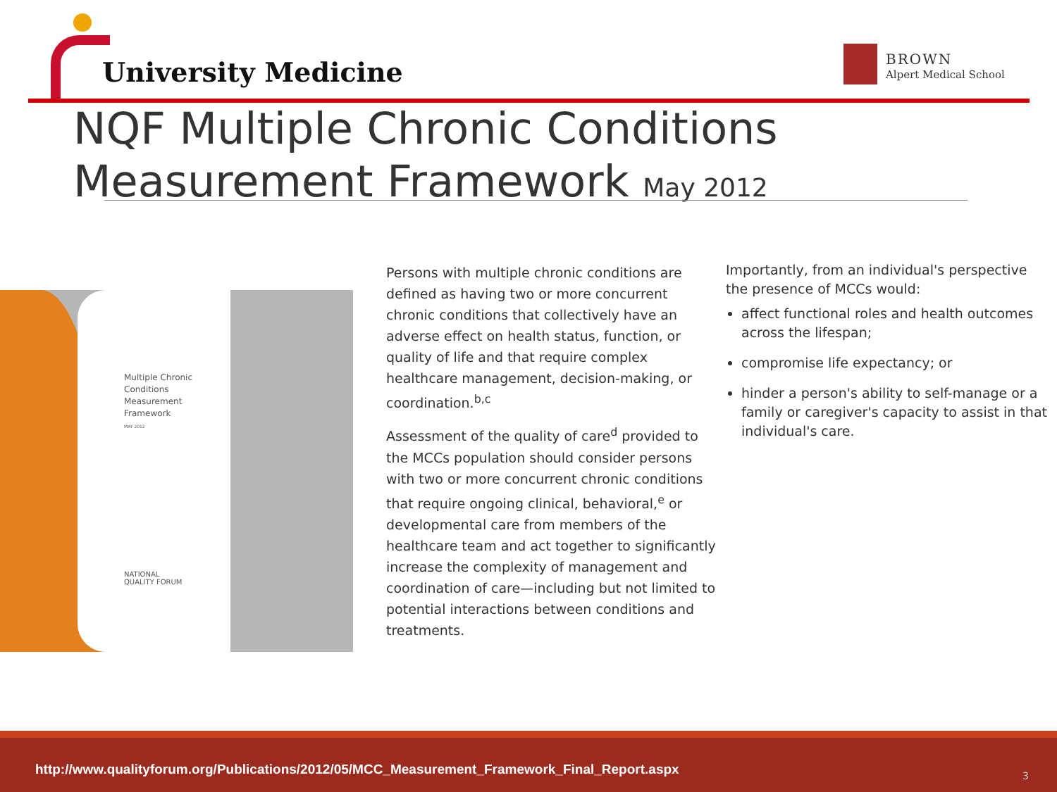University Medicine BROWN
Alpert Medical School
NQF Multiple Chronic Conditions
Measurement Framework May 2012
Multiple Chronic
Conditions
Measurement
Framework
MAY 2012
NATIONAL
QUALITY FORUM
Persons with multiple chronic conditions are defined as having two or more concurrent chronic conditions that collectively have an adverse effect on health status, function, or quality of life and that require complex healthcare management, decision-making, or coordination.<sup>b,c</sup>
Assessment of the quality of care<sup>d</sup> provided to the MCCs population should consider persons with two or more concurrent chronic conditions that require ongoing clinical, behavioral,<sup>e</sup> or developmental care from members of the healthcare team and act together to significantly increase the complexity of management and coordination of care—including but not limited to potential interactions between conditions and treatments.
Importantly, from an individual's perspective the presence of MCCs would:
affect functional roles and health outcomes across the lifespan;
compromise life expectancy; or
hinder a person's ability to self-manage or a family or caregiver's capacity to assist in that individual's care.
http://www.qualityforum.org/Publications/2012/05/MCC_Measurement_Framework_Final_Report.aspx 3